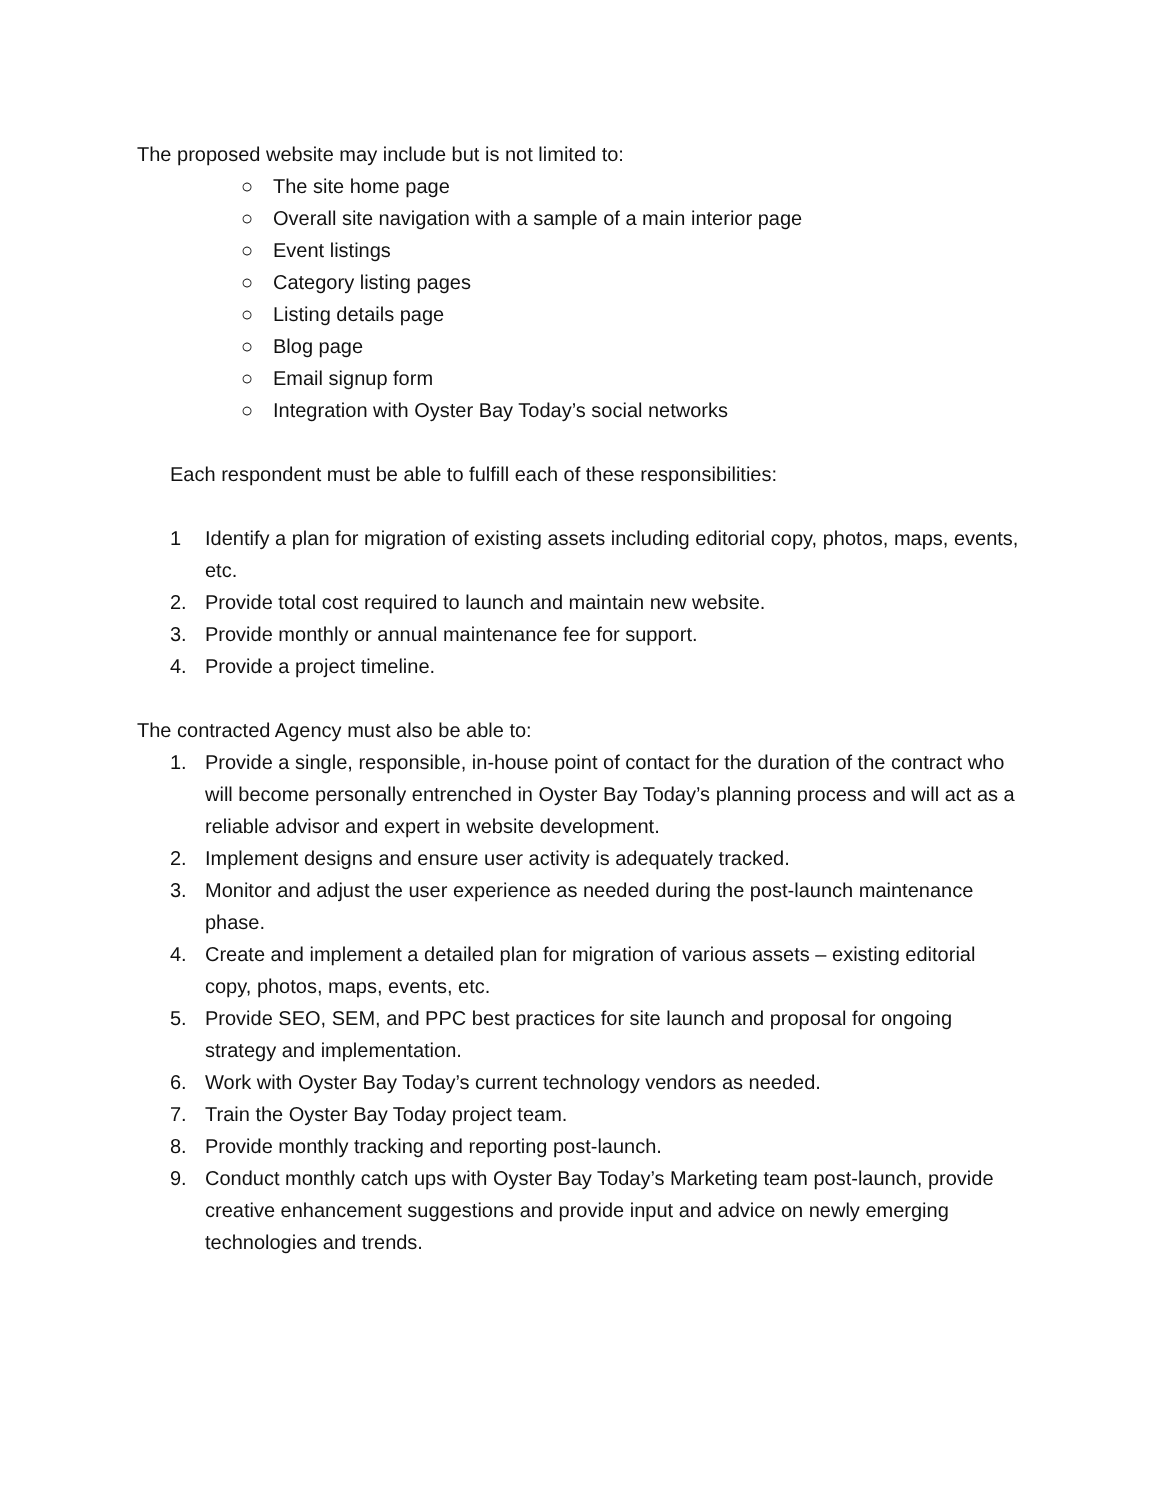The proposed website may include but is not limited to:
○ The site home page
○ Overall site navigation with a sample of a main interior page
○ Event listings
○ Category listing pages
○ Listing details page
○ Blog page
○ Email signup form
○ Integration with Oyster Bay Today’s social networks
Each respondent must be able to fulfill each of these responsibilities:
1 Identify a plan for migration of existing assets including editorial copy, photos, maps, events, etc.
2. Provide total cost required to launch and maintain new website.
3. Provide monthly or annual maintenance fee for support.
4. Provide a project timeline.
The contracted Agency must also be able to:
1. Provide a single, responsible, in-house point of contact for the duration of the contract who will become personally entrenched in Oyster Bay Today’s planning process and will act as a reliable advisor and expert in website development.
2. Implement designs and ensure user activity is adequately tracked.
3. Monitor and adjust the user experience as needed during the post-launch maintenance phase.
4. Create and implement a detailed plan for migration of various assets – existing editorial copy, photos, maps, events, etc.
5. Provide SEO, SEM, and PPC best practices for site launch and proposal for ongoing strategy and implementation.
6. Work with Oyster Bay Today’s current technology vendors as needed.
7. Train the Oyster Bay Today project team.
8. Provide monthly tracking and reporting post-launch.
9. Conduct monthly catch ups with Oyster Bay Today’s Marketing team post-launch, provide creative enhancement suggestions and provide input and advice on newly emerging technologies and trends.